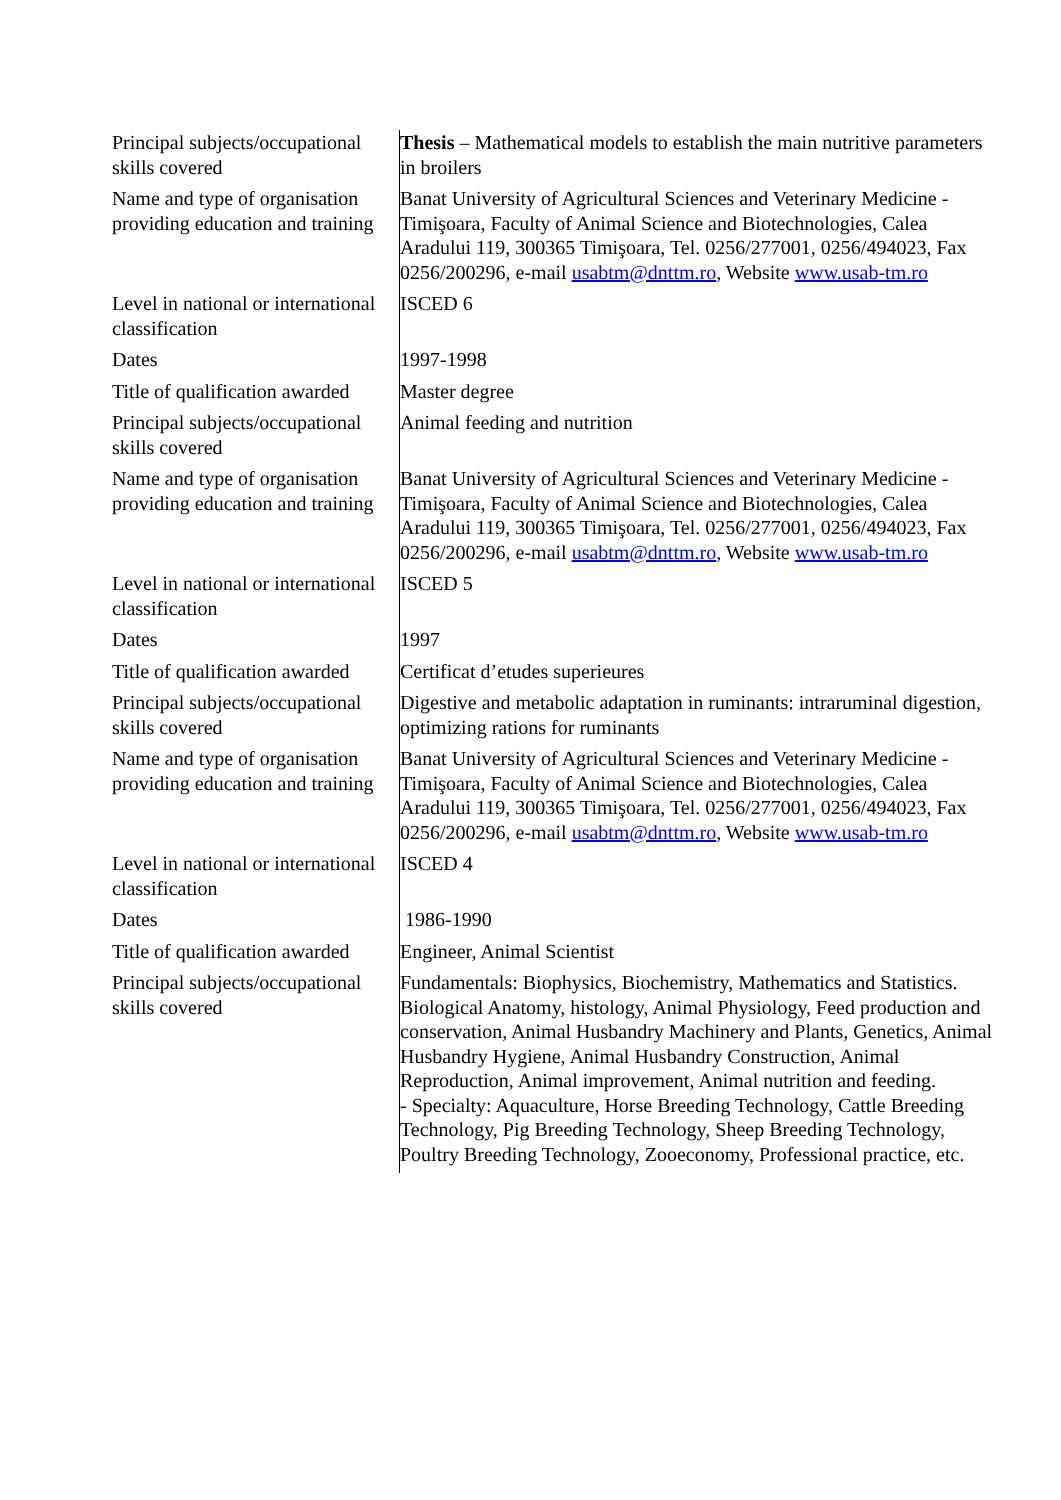| Principal subjects/occupational skills covered | Thesis – Mathematical models to establish the main nutritive parameters in broilers |
| Name and type of organisation providing education and training | Banat University of Agricultural Sciences and Veterinary Medicine - Timişoara, Faculty of Animal Science and Biotechnologies, Calea Aradului 119, 300365 Timişoara, Tel. 0256/277001, 0256/494023, Fax 0256/200296, e-mail usabtm@dnttm.ro , Website www.usab-tm.ro |
| Level in national or international classification | ISCED 6 |
| Dates | 1997-1998 |
| Title of qualification awarded | Master degree |
| Principal subjects/occupational skills covered | Animal feeding and nutrition |
| Name and type of organisation providing education and training | Banat University of Agricultural Sciences and Veterinary Medicine - Timişoara, Faculty of Animal Science and Biotechnologies, Calea Aradului 119, 300365 Timişoara, Tel. 0256/277001, 0256/494023, Fax 0256/200296, e-mail usabtm@dnttm.ro , Website www.usab-tm.ro |
| Level in national or international classification | ISCED 5 |
| Dates | 1997 |
| Title of qualification awarded | Certificat d’etudes superieures |
| Principal subjects/occupational skills covered | Digestive and metabolic adaptation in ruminants: intraruminal digestion, optimizing rations for ruminants |
| Name and type of organisation providing education and training | Banat University of Agricultural Sciences and Veterinary Medicine - Timişoara, Faculty of Animal Science and Biotechnologies, Calea Aradului 119, 300365 Timişoara, Tel. 0256/277001, 0256/494023, Fax 0256/200296, e-mail usabtm@dnttm.ro , Website www.usab-tm.ro |
| Level in national or international classification | ISCED 4 |
| Dates | 1986-1990 |
| Title of qualification awarded | Engineer, Animal Scientist |
| Principal subjects/occupational skills covered | Fundamentals: Biophysics, Biochemistry, Mathematics and Statistics. Biological Anatomy, histology, Animal Physiology, Feed production and conservation, Animal Husbandry Machinery and Plants, Genetics, Animal Husbandry Hygiene, Animal Husbandry Construction, Animal Reproduction, Animal improvement, Animal nutrition and feeding. - Specialty: Aquaculture, Horse Breeding Technology, Cattle Breeding Technology, Pig Breeding Technology, Sheep Breeding Technology, Poultry Breeding Technology, Zooeconomy, Professional practice, etc. |